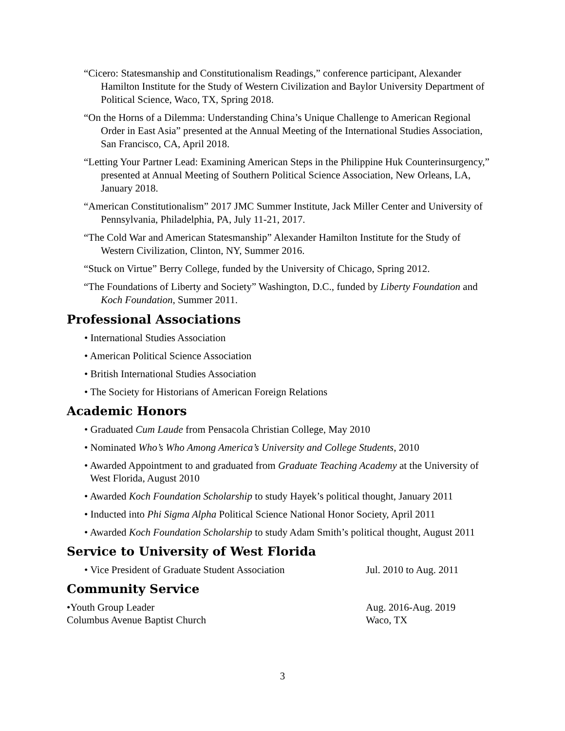“Cicero: Statesmanship and Constitutionalism Readings,” conference participant, Alexander Hamilton Institute for the Study of Western Civilization and Baylor University Department of Political Science, Waco, TX, Spring 2018.
“On the Horns of a Dilemma: Understanding China’s Unique Challenge to American Regional Order in East Asia” presented at the Annual Meeting of the International Studies Association, San Francisco, CA, April 2018.
“Letting Your Partner Lead: Examining American Steps in the Philippine Huk Counterinsurgency,” presented at Annual Meeting of Southern Political Science Association, New Orleans, LA, January 2018.
“American Constitutionalism” 2017 JMC Summer Institute, Jack Miller Center and University of Pennsylvania, Philadelphia, PA, July 11-21, 2017.
“The Cold War and American Statesmanship” Alexander Hamilton Institute for the Study of Western Civilization, Clinton, NY, Summer 2016.
“Stuck on Virtue” Berry College, funded by the University of Chicago, Spring 2012.
“The Foundations of Liberty and Society” Washington, D.C., funded by Liberty Foundation and Koch Foundation, Summer 2011.
Professional Associations
• International Studies Association
• American Political Science Association
• British International Studies Association
• The Society for Historians of American Foreign Relations
Academic Honors
• Graduated Cum Laude from Pensacola Christian College, May 2010
• Nominated Who’s Who Among America’s University and College Students, 2010
• Awarded Appointment to and graduated from Graduate Teaching Academy at the University of West Florida, August 2010
• Awarded Koch Foundation Scholarship to study Hayek’s political thought, January 2011
• Inducted into Phi Sigma Alpha Political Science National Honor Society, April 2011
• Awarded Koch Foundation Scholarship to study Adam Smith’s political thought, August 2011
Service to University of West Florida
• Vice President of Graduate Student Association
Jul. 2010 to Aug. 2011
Community Service
•Youth Group Leader Aug. 2016-Aug. 2019
Columbus Avenue Baptist Church Waco, TX
3